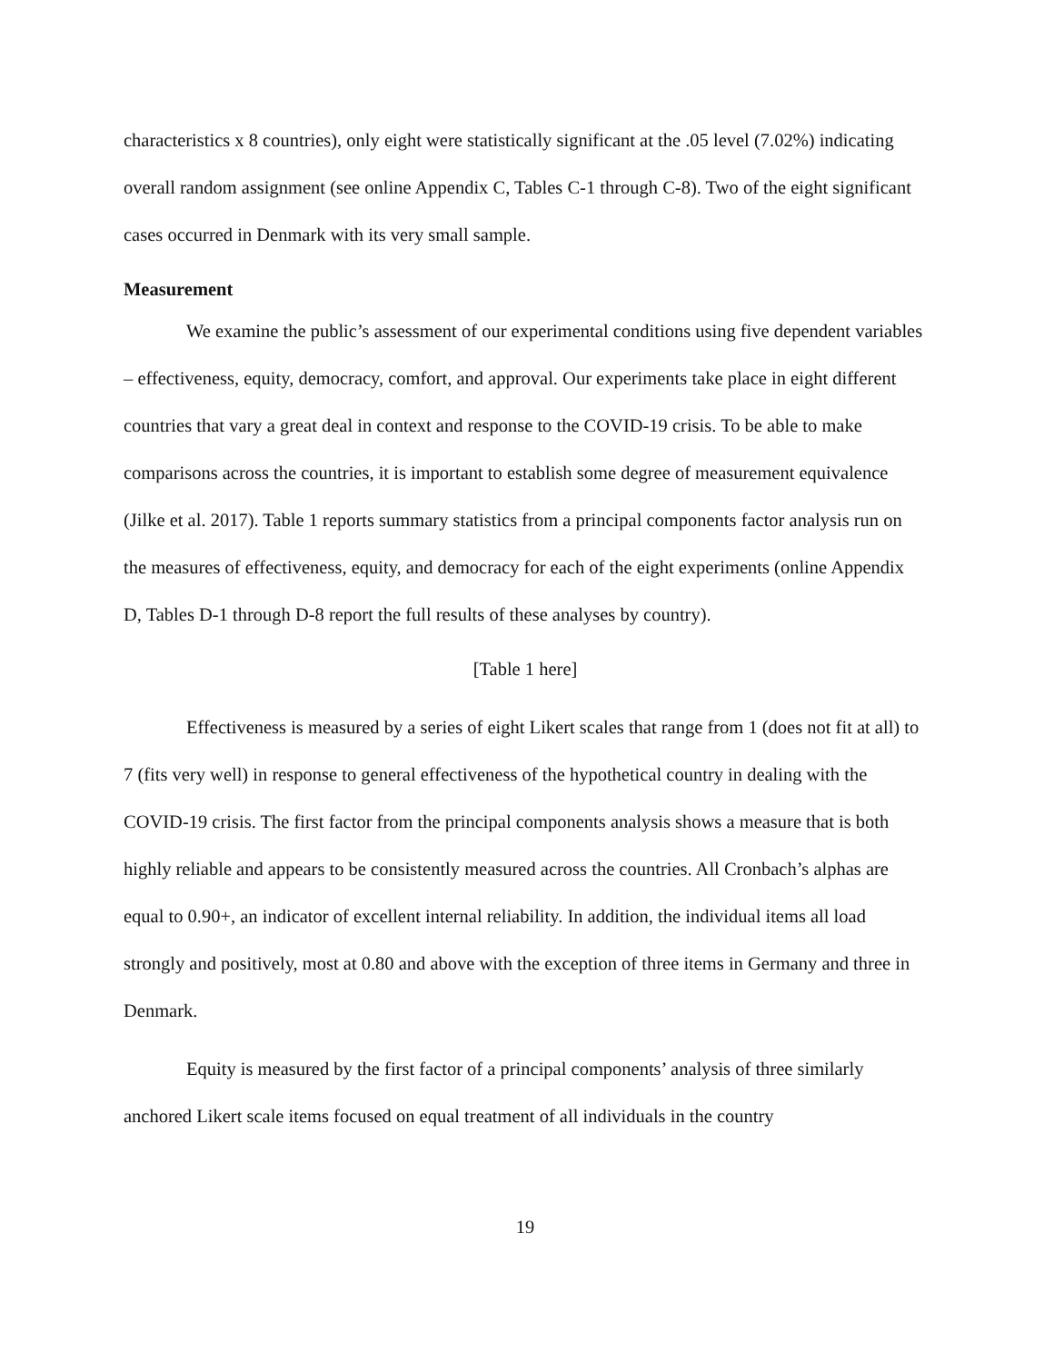characteristics x 8 countries), only eight were statistically significant at the .05 level (7.02%) indicating overall random assignment (see online Appendix C, Tables C-1 through C-8). Two of the eight significant cases occurred in Denmark with its very small sample.
Measurement
We examine the public’s assessment of our experimental conditions using five dependent variables – effectiveness, equity, democracy, comfort, and approval. Our experiments take place in eight different countries that vary a great deal in context and response to the COVID-19 crisis. To be able to make comparisons across the countries, it is important to establish some degree of measurement equivalence (Jilke et al. 2017). Table 1 reports summary statistics from a principal components factor analysis run on the measures of effectiveness, equity, and democracy for each of the eight experiments (online Appendix D, Tables D-1 through D-8 report the full results of these analyses by country).
[Table 1 here]
Effectiveness is measured by a series of eight Likert scales that range from 1 (does not fit at all) to 7 (fits very well) in response to general effectiveness of the hypothetical country in dealing with the COVID-19 crisis. The first factor from the principal components analysis shows a measure that is both highly reliable and appears to be consistently measured across the countries. All Cronbach’s alphas are equal to 0.90+, an indicator of excellent internal reliability. In addition, the individual items all load strongly and positively, most at 0.80 and above with the exception of three items in Germany and three in Denmark.
Equity is measured by the first factor of a principal components’ analysis of three similarly anchored Likert scale items focused on equal treatment of all individuals in the country
19